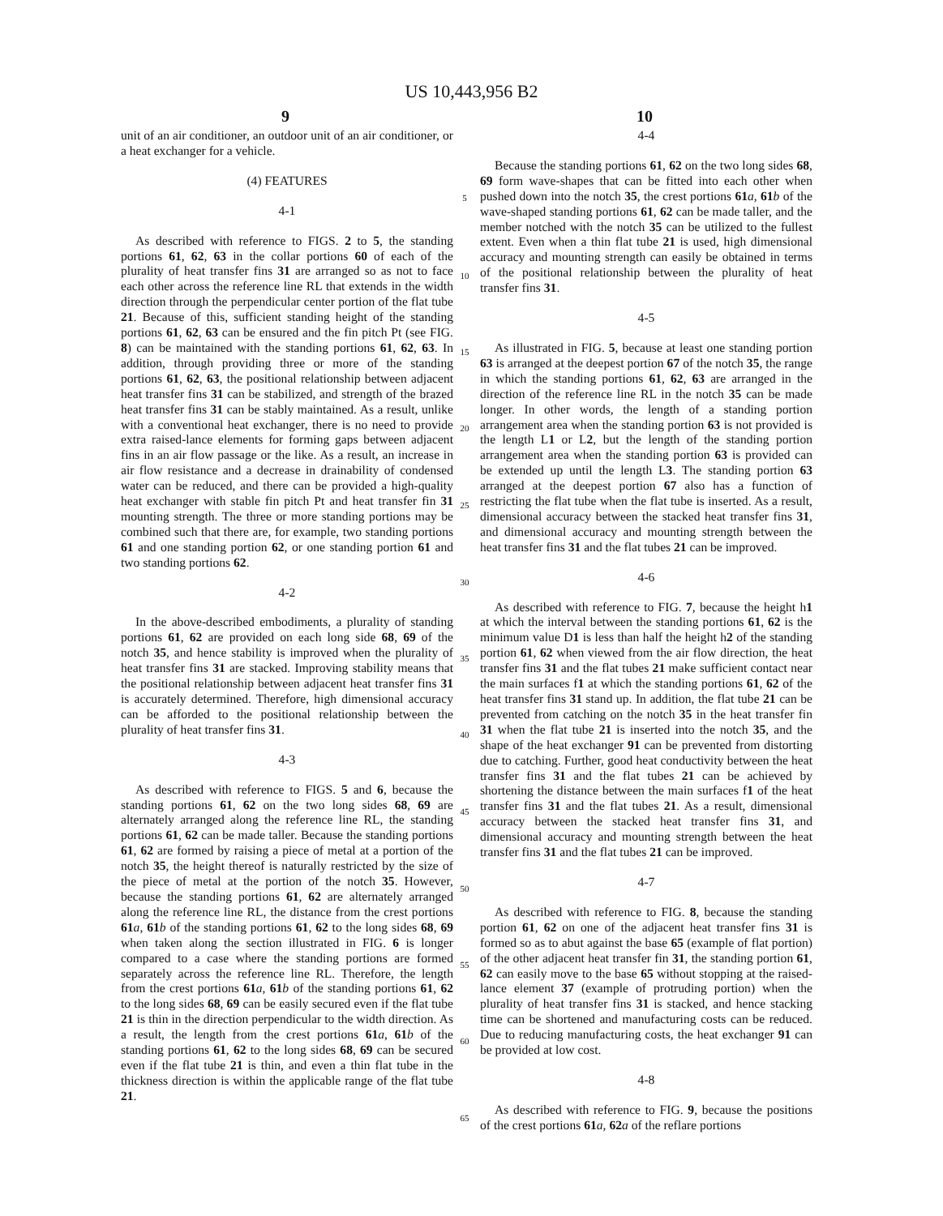US 10,443,956 B2
9 10
unit of an air conditioner, an outdoor unit of an air conditioner, or a heat exchanger for a vehicle.
(4) FEATURES
4-1
As described with reference to FIGS. 2 to 5, the standing portions 61, 62, 63 in the collar portions 60 of each of the plurality of heat transfer fins 31 are arranged so as not to face each other across the reference line RL that extends in the width direction through the perpendicular center portion of the flat tube 21. Because of this, sufficient standing height of the standing portions 61, 62, 63 can be ensured and the fin pitch Pt (see FIG. 8) can be maintained with the standing portions 61, 62, 63. In addition, through providing three or more of the standing portions 61, 62, 63, the positional relationship between adjacent heat transfer fins 31 can be stabilized, and strength of the brazed heat transfer fins 31 can be stably maintained. As a result, unlike with a conventional heat exchanger, there is no need to provide extra raised-lance elements for forming gaps between adjacent fins in an air flow passage or the like. As a result, an increase in air flow resistance and a decrease in drainability of condensed water can be reduced, and there can be provided a high-quality heat exchanger with stable fin pitch Pt and heat transfer fin 31 mounting strength. The three or more standing portions may be combined such that there are, for example, two standing portions 61 and one standing portion 62, or one standing portion 61 and two standing portions 62.
4-2
In the above-described embodiments, a plurality of standing portions 61, 62 are provided on each long side 68, 69 of the notch 35, and hence stability is improved when the plurality of heat transfer fins 31 are stacked. Improving stability means that the positional relationship between adjacent heat transfer fins 31 is accurately determined. Therefore, high dimensional accuracy can be afforded to the positional relationship between the plurality of heat transfer fins 31.
4-3
As described with reference to FIGS. 5 and 6, because the standing portions 61, 62 on the two long sides 68, 69 are alternately arranged along the reference line RL, the standing portions 61, 62 can be made taller. Because the standing portions 61, 62 are formed by raising a piece of metal at a portion of the notch 35, the height thereof is naturally restricted by the size of the piece of metal at the portion of the notch 35. However, because the standing portions 61, 62 are alternately arranged along the reference line RL, the distance from the crest portions 61 a, 61 b of the standing portions 61, 62 to the long sides 68, 69 when taken along the section illustrated in FIG. 6 is longer compared to a case where the standing portions are formed separately across the reference line RL. Therefore, the length from the crest portions 61 a, 61 b of the standing portions 61, 62 to the long sides 68, 69 can be easily secured even if the flat tube 21 is thin in the direction perpendicular to the width direction. As a result, the length from the crest portions 61 a, 61 b of the standing portions 61, 62 to the long sides 68, 69 can be secured even if the flat tube 21 is thin, and even a thin flat tube in the thickness direction is within the applicable range of the flat tube 21.
5
10
15
20
25
30
35
40
45
50
55
60
65
4-4
Because the standing portions 61, 62 on the two long sides 68, 69 form wave-shapes that can be fitted into each other when pushed down into the notch 35, the crest portions 61 a, 61 b of the wave-shaped standing portions 61, 62 can be made taller, and the member notched with the notch 35 can be utilized to the fullest extent. Even when a thin flat tube 21 is used, high dimensional accuracy and mounting strength can easily be obtained in terms of the positional relationship between the plurality of heat transfer fins 31.
4-5
As illustrated in FIG. 5, because at least one standing portion 63 is arranged at the deepest portion 67 of the notch 35, the range in which the standing portions 61, 62, 63 are arranged in the direction of the reference line RL in the notch 35 can be made longer. In other words, the length of a standing portion arrangement area when the standing portion 63 is not provided is the length L1 or L2, but the length of the standing portion arrangement area when the standing portion 63 is provided can be extended up until the length L3. The standing portion 63 arranged at the deepest portion 67 also has a function of restricting the flat tube when the flat tube is inserted. As a result, dimensional accuracy between the stacked heat transfer fins 31, and dimensional accuracy and mounting strength between the heat transfer fins 31 and the flat tubes 21 can be improved.
4-6
As described with reference to FIG. 7, because the height h1 at which the interval between the standing portions 61, 62 is the minimum value D1 is less than half the height h2 of the standing portion 61, 62 when viewed from the air flow direction, the heat transfer fins 31 and the flat tubes 21 make sufficient contact near the main surfaces f1 at which the standing portions 61, 62 of the heat transfer fins 31 stand up. In addition, the flat tube 21 can be prevented from catching on the notch 35 in the heat transfer fin 31 when the flat tube 21 is inserted into the notch 35, and the shape of the heat exchanger 91 can be prevented from distorting due to catching. Further, good heat conductivity between the heat transfer fins 31 and the flat tubes 21 can be achieved by shortening the distance between the main surfaces f1 of the heat transfer fins 31 and the flat tubes 21. As a result, dimensional accuracy between the stacked heat transfer fins 31, and dimensional accuracy and mounting strength between the heat transfer fins 31 and the flat tubes 21 can be improved.
4-7
As described with reference to FIG. 8, because the standing portion 61, 62 on one of the adjacent heat transfer fins 31 is formed so as to abut against the base 65 (example of flat portion) of the other adjacent heat transfer fin 31, the standing portion 61, 62 can easily move to the base 65 without stopping at the raised-lance element 37 (example of protruding portion) when the plurality of heat transfer fins 31 is stacked, and hence stacking time can be shortened and manufacturing costs can be reduced. Due to reducing manufacturing costs, the heat exchanger 91 can be provided at low cost.
4-8
As described with reference to FIG. 9, because the positions of the crest portions 61 a, 62 a of the reflare portions